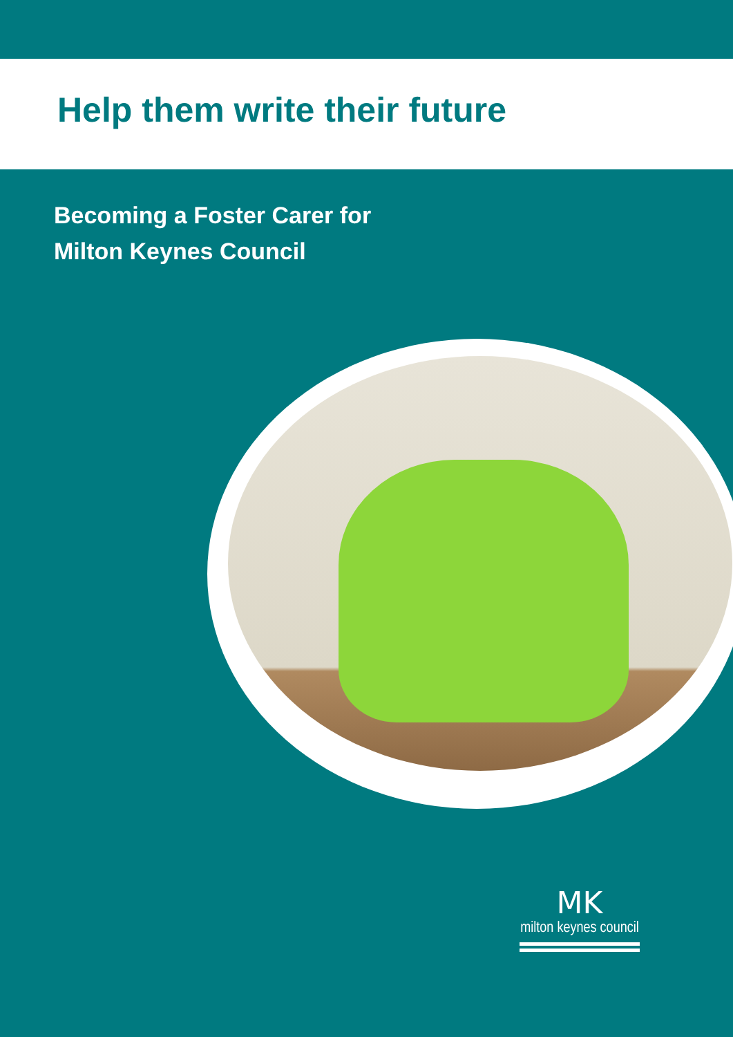Help them write their future
Becoming a Foster Carer for
Milton Keynes Council
MK
milton keynes council